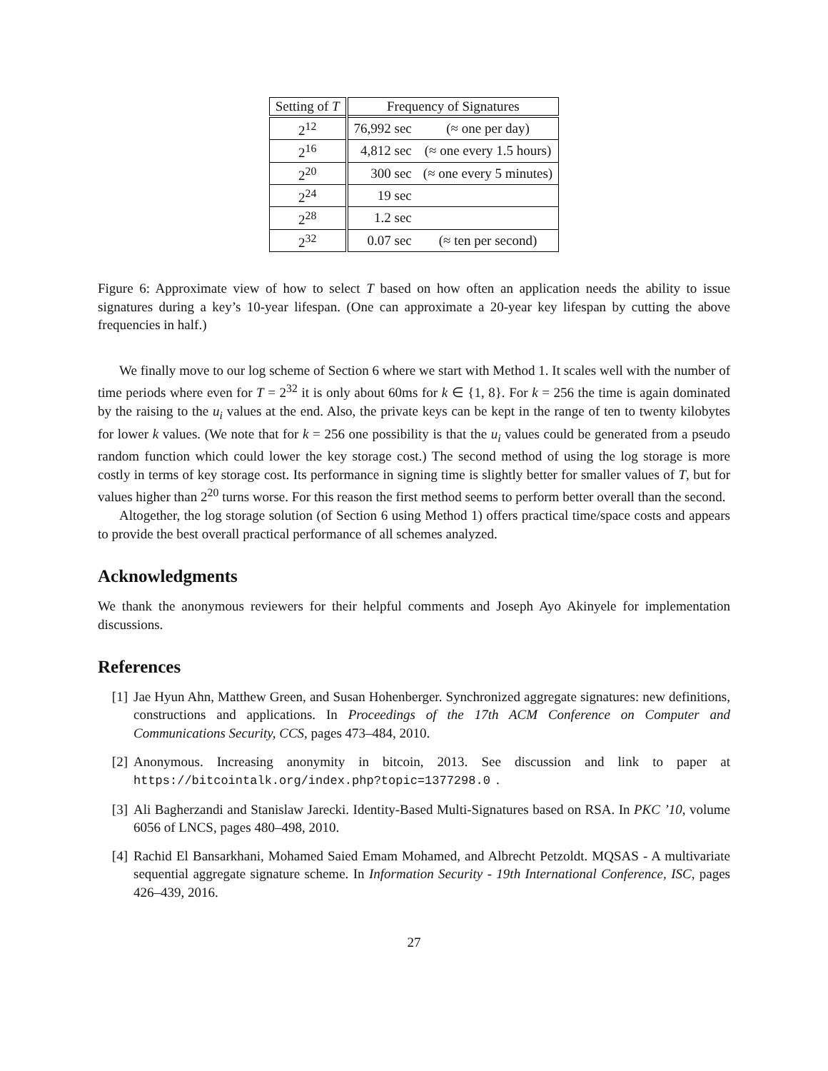| Setting of T | Frequency of Signatures | |
| --- | --- | --- |
| 2<sup>12</sup> | 76,992 sec | (≈ one per day) |
| 2<sup>16</sup> | 4,812 sec | (≈ one every 1.5 hours) |
| 2<sup>20</sup> | 300 sec | (≈ one every 5 minutes) |
| 2<sup>24</sup> | 19 sec | |
| 2<sup>28</sup> | 1.2 sec | |
| 2<sup>32</sup> | 0.07 sec | (≈ ten per second) |
Figure 6: Approximate view of how to select T based on how often an application needs the ability to issue signatures during a key’s 10-year lifespan. (One can approximate a 20-year key lifespan by cutting the above frequencies in half.)
We finally move to our log scheme of Section 6 where we start with Method 1. It scales well with the number of time periods where even for T = 2<sup>32</sup> it is only about 60ms for k ∈ {1, 8}. For k = 256 the time is again dominated by the raising to the u<sub>i</sub> values at the end. Also, the private keys can be kept in the range of ten to twenty kilobytes for lower k values. (We note that for k = 256 one possibility is that the u<sub>i</sub> values could be generated from a pseudo random function which could lower the key storage cost.) The second method of using the log storage is more costly in terms of key storage cost. Its performance in signing time is slightly better for smaller values of T, but for values higher than 2<sup>20</sup> turns worse. For this reason the first method seems to perform better overall than the second.
Altogether, the log storage solution (of Section 6 using Method 1) offers practical time/space costs and appears to provide the best overall practical performance of all schemes analyzed.
Acknowledgments
We thank the anonymous reviewers for their helpful comments and Joseph Ayo Akinyele for implementation discussions.
References
[1] Jae Hyun Ahn, Matthew Green, and Susan Hohenberger. Synchronized aggregate signatures: new definitions, constructions and applications. In Proceedings of the 17th ACM Conference on Computer and Communications Security, CCS, pages 473–484, 2010.
[2] Anonymous. Increasing anonymity in bitcoin, 2013. See discussion and link to paper at https://bitcointalk.org/index.php?topic=1377298.0.
[3] Ali Bagherzandi and Stanislaw Jarecki. Identity-Based Multi-Signatures based on RSA. In PKC ’10, volume 6056 of LNCS, pages 480–498, 2010.
[4] Rachid El Bansarkhani, Mohamed Saied Emam Mohamed, and Albrecht Petzoldt. MQSAS - A multivariate sequential aggregate signature scheme. In Information Security - 19th International Conference, ISC, pages 426–439, 2016.
27